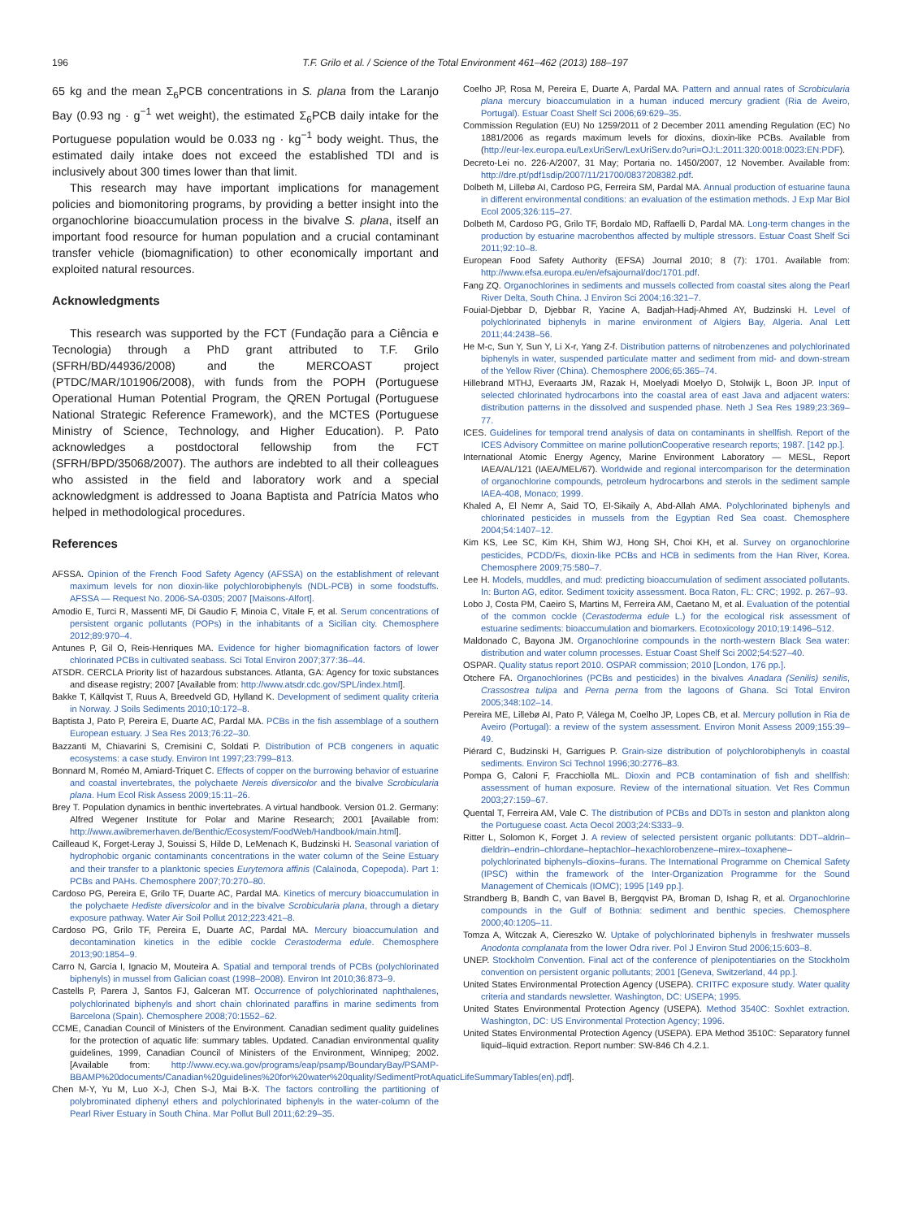196 T.F. Grilo et al. / Science of the Total Environment 461–462 (2013) 188–197
65 kg and the mean Σ<sub>6</sub>PCB concentrations in S. plana from the Laranjo Bay (0.93 ng · g<sup>−1</sup> wet weight), the estimated Σ<sub>6</sub>PCB daily intake for the Portuguese population would be 0.033 ng · kg<sup>−1</sup> body weight. Thus, the estimated daily intake does not exceed the established TDI and is inclusively about 300 times lower than that limit.
This research may have important implications for management policies and biomonitoring programs, by providing a better insight into the organochlorine bioaccumulation process in the bivalve S. plana, itself an important food resource for human population and a crucial contaminant transfer vehicle (biomagnification) to other economically important and exploited natural resources.
Acknowledgments
This research was supported by the FCT (Fundação para a Ciência e Tecnologia) through a PhD grant attributed to T.F. Grilo (SFRH/BD/44936/2008) and the MERCOAST project (PTDC/MAR/101906/2008), with funds from the POPH (Portuguese Operational Human Potential Program, the QREN Portugal (Portuguese National Strategic Reference Framework), and the MCTES (Portuguese Ministry of Science, Technology, and Higher Education). P. Pato acknowledges a postdoctoral fellowship from the FCT (SFRH/BPD/35068/2007). The authors are indebted to all their colleagues who assisted in the field and laboratory work and a special acknowledgment is addressed to Joana Baptista and Patrícia Matos who helped in methodological procedures.
References
AFSSA. Opinion of the French Food Safety Agency (AFSSA) on the establishment of relevant maximum levels for non dioxin-like polychlorobiphenyls (NDL-PCB) in some foodstuffs. AFSSA — Request No. 2006-SA-0305; 2007 [Maisons-Alfort].
Amodio E, Turci R, Massenti MF, Di Gaudio F, Minoia C, Vitale F, et al. Serum concentrations of persistent organic pollutants (POPs) in the inhabitants of a Sicilian city. Chemosphere 2012;89:970–4.
Antunes P, Gil O, Reis-Henriques MA. Evidence for higher biomagnification factors of lower chlorinated PCBs in cultivated seabass. Sci Total Environ 2007;377:36–44.
ATSDR. CERCLA Priority list of hazardous substances. Atlanta, GA: Agency for toxic substances and disease registry; 2007 [Available from: http://www.atsdr.cdc.gov/SPL/index.html].
Bakke T, Källqvist T, Ruus A, Breedveld GD, Hylland K. Development of sediment quality criteria in Norway. J Soils Sediments 2010;10:172–8.
Baptista J, Pato P, Pereira E, Duarte AC, Pardal MA. PCBs in the fish assemblage of a southern European estuary. J Sea Res 2013;76:22–30.
Bazzanti M, Chiavarini S, Cremisini C, Soldati P. Distribution of PCB congeners in aquatic ecosystems: a case study. Environ Int 1997;23:799–813.
Bonnard M, Roméo M, Amiard-Triquet C. Effects of copper on the burrowing behavior of estuarine and coastal invertebrates, the polychaete Nereis diversicolor and the bivalve Scrobicularia plana. Hum Ecol Risk Assess 2009;15:11–26.
Brey T. Population dynamics in benthic invertebrates. A virtual handbook. Version 01.2. Germany: Alfred Wegener Institute for Polar and Marine Research; 2001 [Available from: http://www.awibremerhaven.de/Benthic/Ecosystem/FoodWeb/Handbook/main.html].
Cailleaud K, Forget-Leray J, Souissi S, Hilde D, LeMenach K, Budzinski H. Seasonal variation of hydrophobic organic contaminants concentrations in the water column of the Seine Estuary and their transfer to a planktonic species Eurytemora affinis (Calaïnoda, Copepoda). Part 1: PCBs and PAHs. Chemosphere 2007;70:270–80.
Cardoso PG, Pereira E, Grilo TF, Duarte AC, Pardal MA. Kinetics of mercury bioaccumulation in the polychaete Hediste diversicolor and in the bivalve Scrobicularia plana, through a dietary exposure pathway. Water Air Soil Pollut 2012;223:421–8.
Cardoso PG, Grilo TF, Pereira E, Duarte AC, Pardal MA. Mercury bioaccumulation and decontamination kinetics in the edible cockle Cerastoderma edule. Chemosphere 2013;90:1854–9.
Carro N, García I, Ignacio M, Mouteira A. Spatial and temporal trends of PCBs (polychlorinated biphenyls) in mussel from Galician coast (1998–2008). Environ Int 2010;36:873–9.
Castells P, Parera J, Santos FJ, Galceran MT. Occurrence of polychlorinated naphthalenes, polychlorinated biphenyls and short chain chlorinated paraffins in marine sediments from Barcelona (Spain). Chemosphere 2008;70:1552–62.
CCME, Canadian Council of Ministers of the Environment. Canadian sediment quality guidelines for the protection of aquatic life: summary tables. Updated. Canadian environmental quality guidelines, 1999, Canadian Council of Ministers of the Environment, Winnipeg; 2002. [Available from: http://www.ecy.wa.gov/programs/eap/psamp/BoundaryBay/PSAMP-BBAMP%20documents/Canadian%20guidelines%20for%20water%20quality/SedimentProtAquaticLifeSummaryTables(en).pdf].
Chen M-Y, Yu M, Luo X-J, Chen S-J, Mai B-X. The factors controlling the partitioning of polybrominated diphenyl ethers and polychlorinated biphenyls in the water-column of the Pearl River Estuary in South China. Mar Pollut Bull 2011;62:29–35.
Coelho JP, Rosa M, Pereira E, Duarte A, Pardal MA. Pattern and annual rates of Scrobicularia plana mercury bioaccumulation in a human induced mercury gradient (Ria de Aveiro, Portugal). Estuar Coast Shelf Sci 2006;69:629–35.
Commission Regulation (EU) No 1259/2011 of 2 December 2011 amending Regulation (EC) No 1881/2006 as regards maximum levels for dioxins, dioxin-like PCBs. Available from (http://eur-lex.europa.eu/LexUriServ/LexUriServ.do?uri=OJ:L:2011:320:0018:0023:EN:PDF).
Decreto-Lei no. 226-A/2007, 31 May; Portaria no. 1450/2007, 12 November. Available from: http://dre.pt/pdf1sdip/2007/11/21700/0837208382.pdf.
Dolbeth M, Lillebø AI, Cardoso PG, Ferreira SM, Pardal MA. Annual production of estuarine fauna in different environmental conditions: an evaluation of the estimation methods. J Exp Mar Biol Ecol 2005;326:115–27.
Dolbeth M, Cardoso PG, Grilo TF, Bordalo MD, Raffaelli D, Pardal MA. Long-term changes in the production by estuarine macrobenthos affected by multiple stressors. Estuar Coast Shelf Sci 2011;92:10–8.
European Food Safety Authority (EFSA) Journal 2010; 8 (7): 1701. Available from: http://www.efsa.europa.eu/en/efsajournal/doc/1701.pdf.
Fang ZQ. Organochlorines in sediments and mussels collected from coastal sites along the Pearl River Delta, South China. J Environ Sci 2004;16:321–7.
Fouial-Djebbar D, Djebbar R, Yacine A, Badjah-Hadj-Ahmed AY, Budzinski H. Level of polychlorinated biphenyls in marine environment of Algiers Bay, Algeria. Anal Lett 2011;44:2438–56.
He M-c, Sun Y, Sun Y, Li X-r, Yang Z-f. Distribution patterns of nitrobenzenes and polychlorinated biphenyls in water, suspended particulate matter and sediment from mid- and down-stream of the Yellow River (China). Chemosphere 2006;65:365–74.
Hillebrand MTHJ, Everaarts JM, Razak H, Moelyadi Moelyo D, Stolwijk L, Boon JP. Input of selected chlorinated hydrocarbons into the coastal area of east Java and adjacent waters: distribution patterns in the dissolved and suspended phase. Neth J Sea Res 1989;23:369–77.
ICES. Guidelines for temporal trend analysis of data on contaminants in shellfish. Report of the ICES Advisory Committee on marine pollutionCooperative research reports; 1987. [142 pp.].
International Atomic Energy Agency, Marine Environment Laboratory — MESL, Report IAEA/AL/121 (IAEA/MEL/67). Worldwide and regional intercomparison for the determination of organochlorine compounds, petroleum hydrocarbons and sterols in the sediment sample IAEA-408, Monaco; 1999.
Khaled A, El Nemr A, Said TO, El-Sikaily A, Abd-Allah AMA. Polychlorinated biphenyls and chlorinated pesticides in mussels from the Egyptian Red Sea coast. Chemosphere 2004;54:1407–12.
Kim KS, Lee SC, Kim KH, Shim WJ, Hong SH, Choi KH, et al. Survey on organochlorine pesticides, PCDD/Fs, dioxin-like PCBs and HCB in sediments from the Han River, Korea. Chemosphere 2009;75:580–7.
Lee H. Models, muddles, and mud: predicting bioaccumulation of sediment associated pollutants. In: Burton AG, editor. Sediment toxicity assessment. Boca Raton, FL: CRC; 1992. p. 267–93.
Lobo J, Costa PM, Caeiro S, Martins M, Ferreira AM, Caetano M, et al. Evaluation of the potential of the common cockle (Cerastoderma edule L.) for the ecological risk assessment of estuarine sediments: bioaccumulation and biomarkers. Ecotoxicology 2010;19:1496–512.
Maldonado C, Bayona JM. Organochlorine compounds in the north-western Black Sea water: distribution and water column processes. Estuar Coast Shelf Sci 2002;54:527–40.
OSPAR. Quality status report 2010. OSPAR commission; 2010 [London, 176 pp.].
Otchere FA. Organochlorines (PCBs and pesticides) in the bivalves Anadara (Senilis) senilis, Crassostrea tulipa and Perna perna from the lagoons of Ghana. Sci Total Environ 2005;348:102–14.
Pereira ME, Lillebø AI, Pato P, Válega M, Coelho JP, Lopes CB, et al. Mercury pollution in Ria de Aveiro (Portugal): a review of the system assessment. Environ Monit Assess 2009;155:39–49.
Piérard C, Budzinski H, Garrigues P. Grain-size distribution of polychlorobiphenyls in coastal sediments. Environ Sci Technol 1996;30:2776–83.
Pompa G, Caloni F, Fracchiolla ML. Dioxin and PCB contamination of fish and shellfish: assessment of human exposure. Review of the international situation. Vet Res Commun 2003;27:159–67.
Quental T, Ferreira AM, Vale C. The distribution of PCBs and DDTs in seston and plankton along the Portuguese coast. Acta Oecol 2003;24:S333–9.
Ritter L, Solomon K, Forget J. A review of selected persistent organic pollutants: DDT–aldrin–dieldrin–endrin–chlordane–heptachlor–hexachlorobenzene–mirex–toxaphene–polychlorinated biphenyls–dioxins–furans. The International Programme on Chemical Safety (IPSC) within the framework of the Inter-Organization Programme for the Sound Management of Chemicals (IOMC); 1995 [149 pp.].
Strandberg B, Bandh C, van Bavel B, Bergqvist PA, Broman D, Ishag R, et al. Organochlorine compounds in the Gulf of Bothnia: sediment and benthic species. Chemosphere 2000;40:1205–11.
Tomza A, Witczak A, Ciereszko W. Uptake of polychlorinated biphenyls in freshwater mussels Anodonta complanata from the lower Odra river. Pol J Environ Stud 2006;15:603–8.
UNEP. Stockholm Convention. Final act of the conference of plenipotentiaries on the Stockholm convention on persistent organic pollutants; 2001 [Geneva, Switzerland, 44 pp.].
United States Environmental Protection Agency (USEPA). CRITFC exposure study. Water quality criteria and standards newsletter. Washington, DC: USEPA; 1995.
United States Environmental Protection Agency (USEPA). Method 3540C: Soxhlet extraction. Washington, DC: US Environmental Protection Agency; 1996.
United States Environmental Protection Agency (USEPA). EPA Method 3510C: Separatory funnel liquid–liquid extraction. Report number: SW-846 Ch 4.2.1.